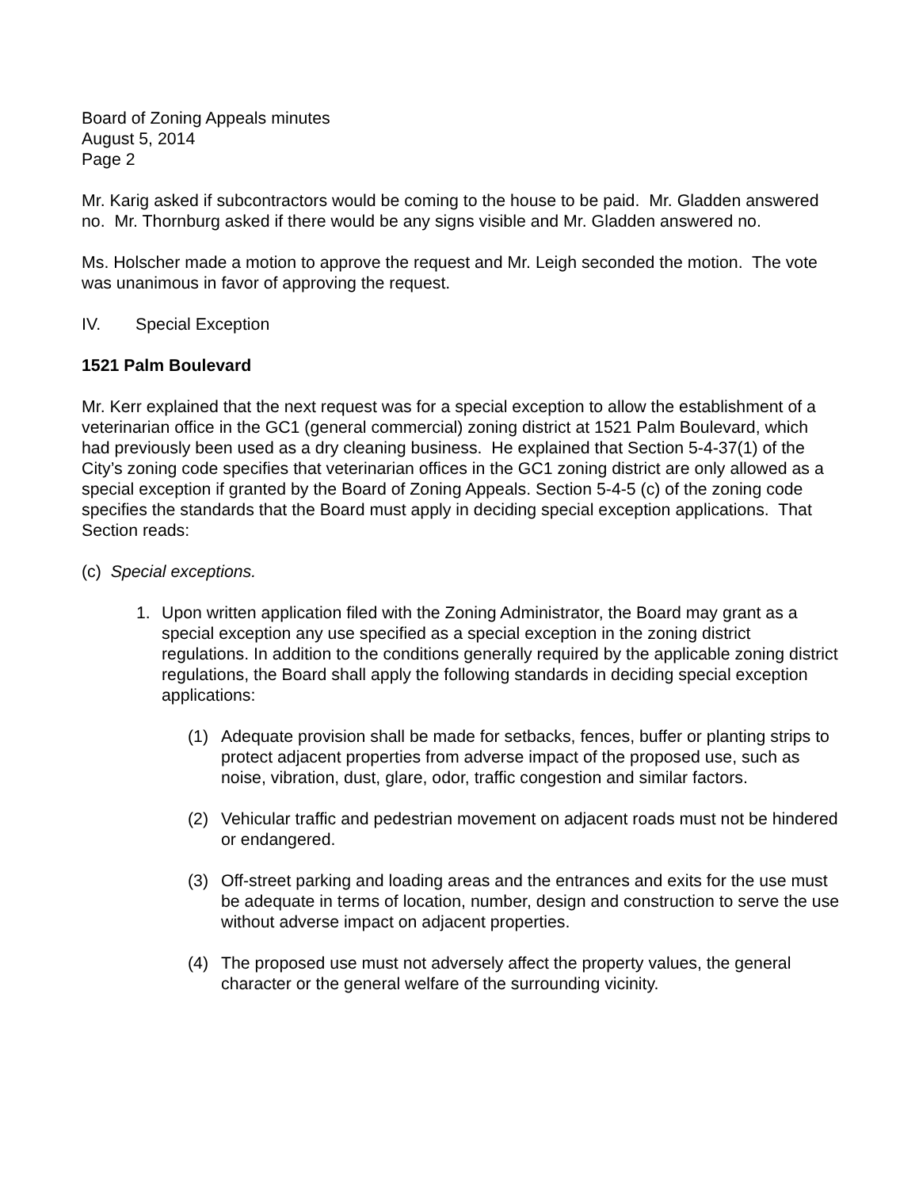Board of Zoning Appeals minutes
August 5, 2014
Page 2
Mr. Karig asked if subcontractors would be coming to the house to be paid. Mr. Gladden answered no. Mr. Thornburg asked if there would be any signs visible and Mr. Gladden answered no.
Ms. Holscher made a motion to approve the request and Mr. Leigh seconded the motion. The vote was unanimous in favor of approving the request.
IV. Special Exception
1521 Palm Boulevard
Mr. Kerr explained that the next request was for a special exception to allow the establishment of a veterinarian office in the GC1 (general commercial) zoning district at 1521 Palm Boulevard, which had previously been used as a dry cleaning business. He explained that Section 5-4-37(1) of the City’s zoning code specifies that veterinarian offices in the GC1 zoning district are only allowed as a special exception if granted by the Board of Zoning Appeals. Section 5-4-5 (c) of the zoning code specifies the standards that the Board must apply in deciding special exception applications. That Section reads:
(c) Special exceptions.
1. Upon written application filed with the Zoning Administrator, the Board may grant as a special exception any use specified as a special exception in the zoning district regulations. In addition to the conditions generally required by the applicable zoning district regulations, the Board shall apply the following standards in deciding special exception applications:
(1) Adequate provision shall be made for setbacks, fences, buffer or planting strips to protect adjacent properties from adverse impact of the proposed use, such as noise, vibration, dust, glare, odor, traffic congestion and similar factors.
(2) Vehicular traffic and pedestrian movement on adjacent roads must not be hindered or endangered.
(3) Off-street parking and loading areas and the entrances and exits for the use must be adequate in terms of location, number, design and construction to serve the use without adverse impact on adjacent properties.
(4) The proposed use must not adversely affect the property values, the general character or the general welfare of the surrounding vicinity.